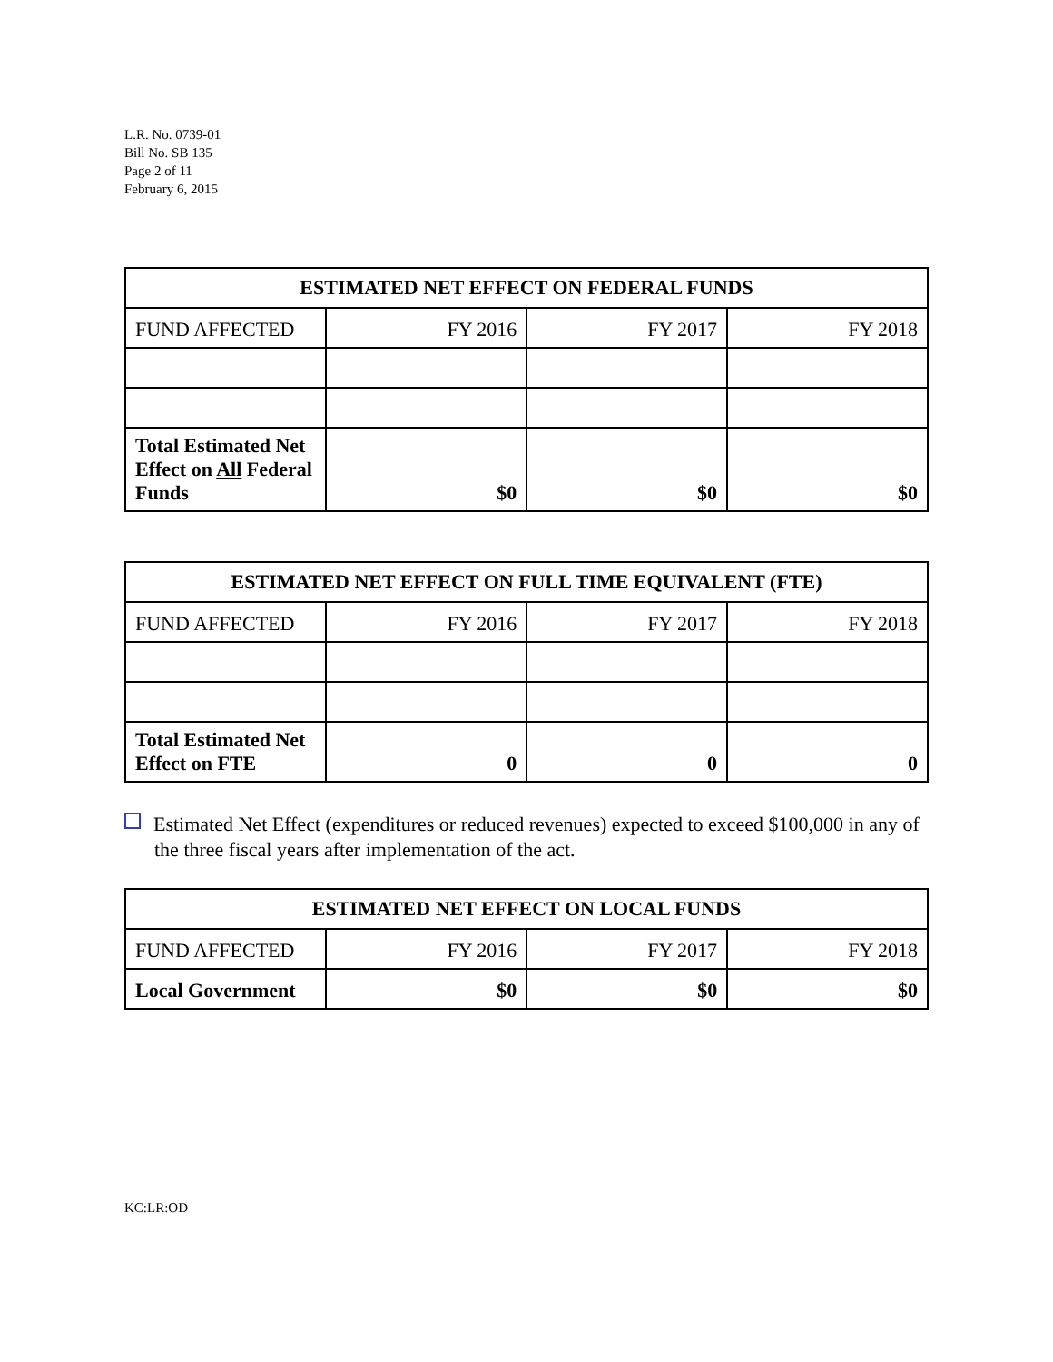L.R. No. 0739-01
Bill No. SB 135
Page 2 of 11
February 6, 2015
| ESTIMATED NET EFFECT ON FEDERAL FUNDS | | | |
| --- | --- | --- | --- |
| FUND AFFECTED | FY 2016 | FY 2017 | FY 2018 |
| Total Estimated Net Effect on All Federal Funds | $0 | $0 | $0 |
| ESTIMATED NET EFFECT ON FULL TIME EQUIVALENT (FTE) | | | |
| --- | --- | --- | --- |
| FUND AFFECTED | FY 2016 | FY 2017 | FY 2018 |
| Total Estimated Net Effect on FTE | 0 | 0 | 0 |
Estimated Net Effect (expenditures or reduced revenues) expected to exceed $100,000 in any of the three fiscal years after implementation of the act.
| ESTIMATED NET EFFECT ON LOCAL FUNDS | | | |
| --- | --- | --- | --- |
| FUND AFFECTED | FY 2016 | FY 2017 | FY 2018 |
| Local Government | $0 | $0 | $0 |
KC:LR:OD